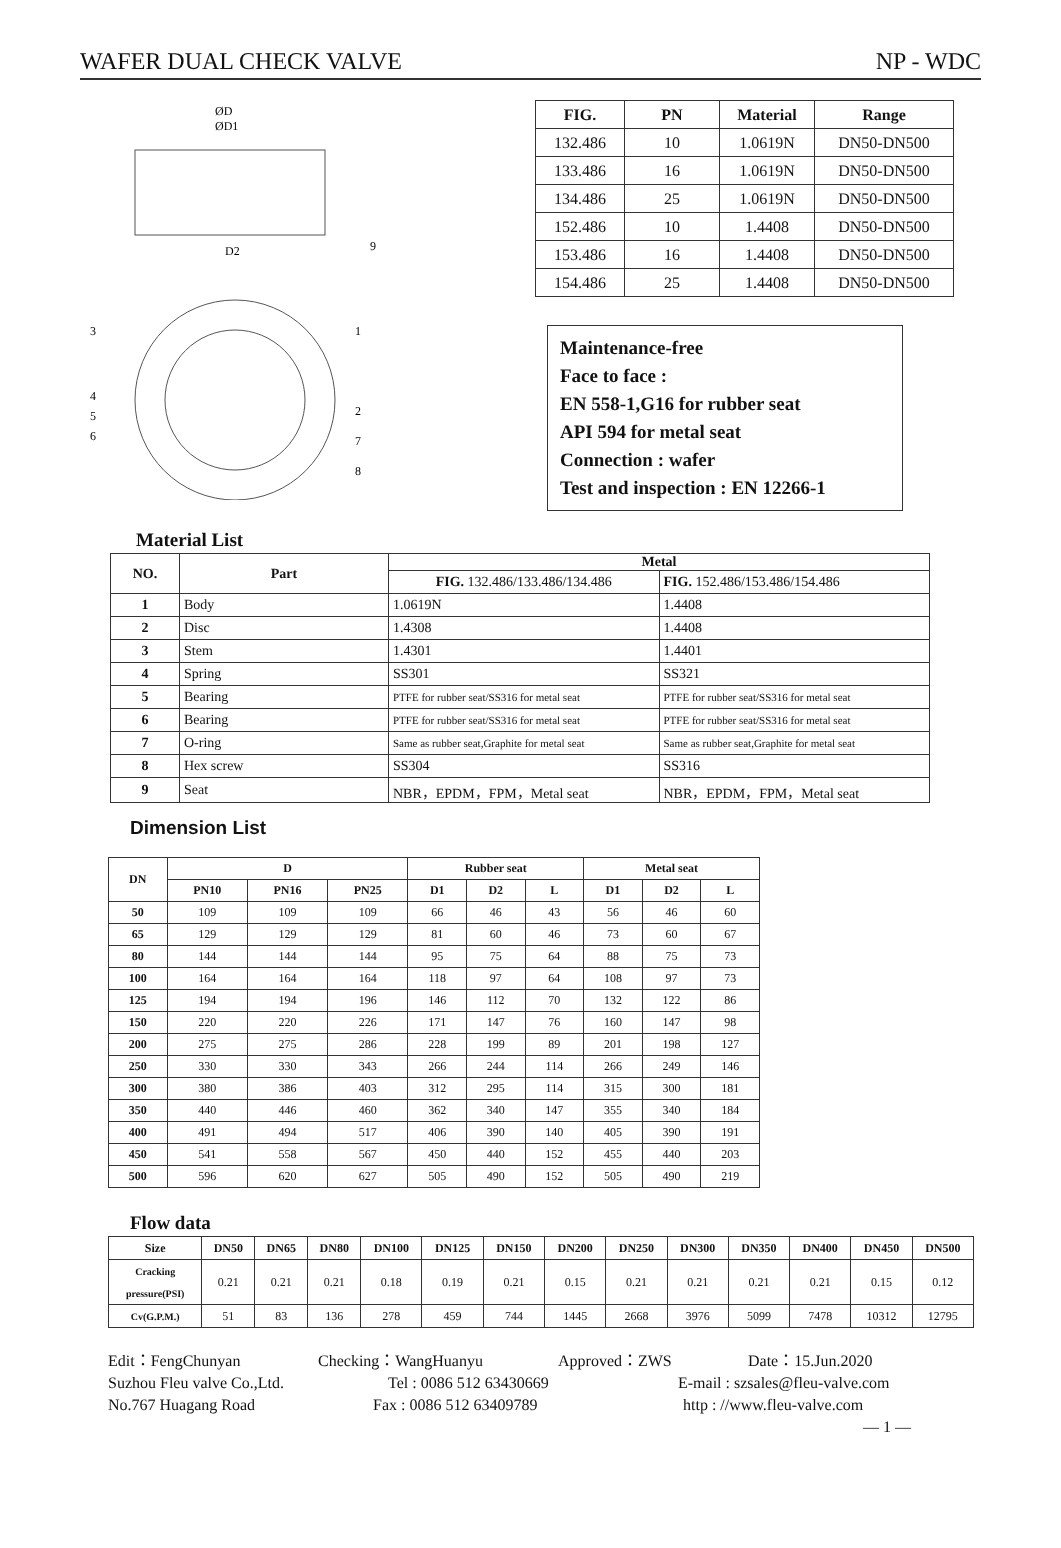WAFER DUAL CHECK VALVE NP - WDC
ØD
ØD1
D2
3
1
4
5
6
2
7
8
9
| FIG. | PN | Material | Range |
| --- | --- | --- | --- |
| 132.486 | 10 | 1.0619N | DN50-DN500 |
| 133.486 | 16 | 1.0619N | DN50-DN500 |
| 134.486 | 25 | 1.0619N | DN50-DN500 |
| 152.486 | 10 | 1.4408 | DN50-DN500 |
| 153.486 | 16 | 1.4408 | DN50-DN500 |
| 154.486 | 25 | 1.4408 | DN50-DN500 |
Maintenance-free
Face to face :
EN 558-1,G16 for rubber seat
API 594 for metal seat
Connection : wafer
Test and inspection : EN 12266-1
Material List
| NO. | Part | Metal | |
| --- | --- | --- | --- |
| | | FIG. 132.486/133.486/134.486 | FIG. 152.486/153.486/154.486 |
| 1 | Body | 1.0619N | 1.4408 |
| 2 | Disc | 1.4308 | 1.4408 |
| 3 | Stem | 1.4301 | 1.4401 |
| 4 | Spring | SS301 | SS321 |
| 5 | Bearing | PTFE for rubber seat/SS316 for metal seat | PTFE for rubber seat/SS316 for metal seat |
| 6 | Bearing | PTFE for rubber seat/SS316 for metal seat | PTFE for rubber seat/SS316 for metal seat |
| 7 | O-ring | Same as rubber seat,Graphite for metal seat | Same as rubber seat,Graphite for metal seat |
| 8 | Hex screw | SS304 | SS316 |
| 9 | Seat | NBR，EPDM，FPM，Metal seat | NBR，EPDM，FPM，Metal seat |
Dimension List
| DN | D | | | Rubber seat | | | Metal seat | | |
| --- | --- | --- | --- | --- | --- | --- | --- | --- | --- |
| | PN10 | PN16 | PN25 | D1 | D2 | L | D1 | D2 | L |
| 50 | 109 | 109 | 109 | 66 | 46 | 43 | 56 | 46 | 60 |
| 65 | 129 | 129 | 129 | 81 | 60 | 46 | 73 | 60 | 67 |
| 80 | 144 | 144 | 144 | 95 | 75 | 64 | 88 | 75 | 73 |
| 100 | 164 | 164 | 164 | 118 | 97 | 64 | 108 | 97 | 73 |
| 125 | 194 | 194 | 196 | 146 | 112 | 70 | 132 | 122 | 86 |
| 150 | 220 | 220 | 226 | 171 | 147 | 76 | 160 | 147 | 98 |
| 200 | 275 | 275 | 286 | 228 | 199 | 89 | 201 | 198 | 127 |
| 250 | 330 | 330 | 343 | 266 | 244 | 114 | 266 | 249 | 146 |
| 300 | 380 | 386 | 403 | 312 | 295 | 114 | 315 | 300 | 181 |
| 350 | 440 | 446 | 460 | 362 | 340 | 147 | 355 | 340 | 184 |
| 400 | 491 | 494 | 517 | 406 | 390 | 140 | 405 | 390 | 191 |
| 450 | 541 | 558 | 567 | 450 | 440 | 152 | 455 | 440 | 203 |
| 500 | 596 | 620 | 627 | 505 | 490 | 152 | 505 | 490 | 219 |
Flow data
| Size | DN50 | DN65 | DN80 | DN100 | DN125 | DN150 | DN200 | DN250 | DN300 | DN350 | DN400 | DN450 | DN500 |
| --- | --- | --- | --- | --- | --- | --- | --- | --- | --- | --- | --- | --- | --- |
| Cracking pressure(PSI) | 0.21 | 0.21 | 0.21 | 0.18 | 0.19 | 0.21 | 0.15 | 0.21 | 0.21 | 0.21 | 0.21 | 0.15 | 0.12 |
| Cv(G.P.M.) | 51 | 83 | 136 | 278 | 459 | 744 | 1445 | 2668 | 3976 | 5099 | 7478 | 10312 | 12795 |
Edit：FengChunyan Checking：WangHuanyu Approved：ZWS Date：15.Jun.2020
Suzhou Fleu valve Co.,Ltd. Tel : 0086 512 63430669 E-mail : szsales@fleu-valve.com
No.767 Huagang Road Fax : 0086 512 63409789 http : //www.fleu-valve.com
— 1 —